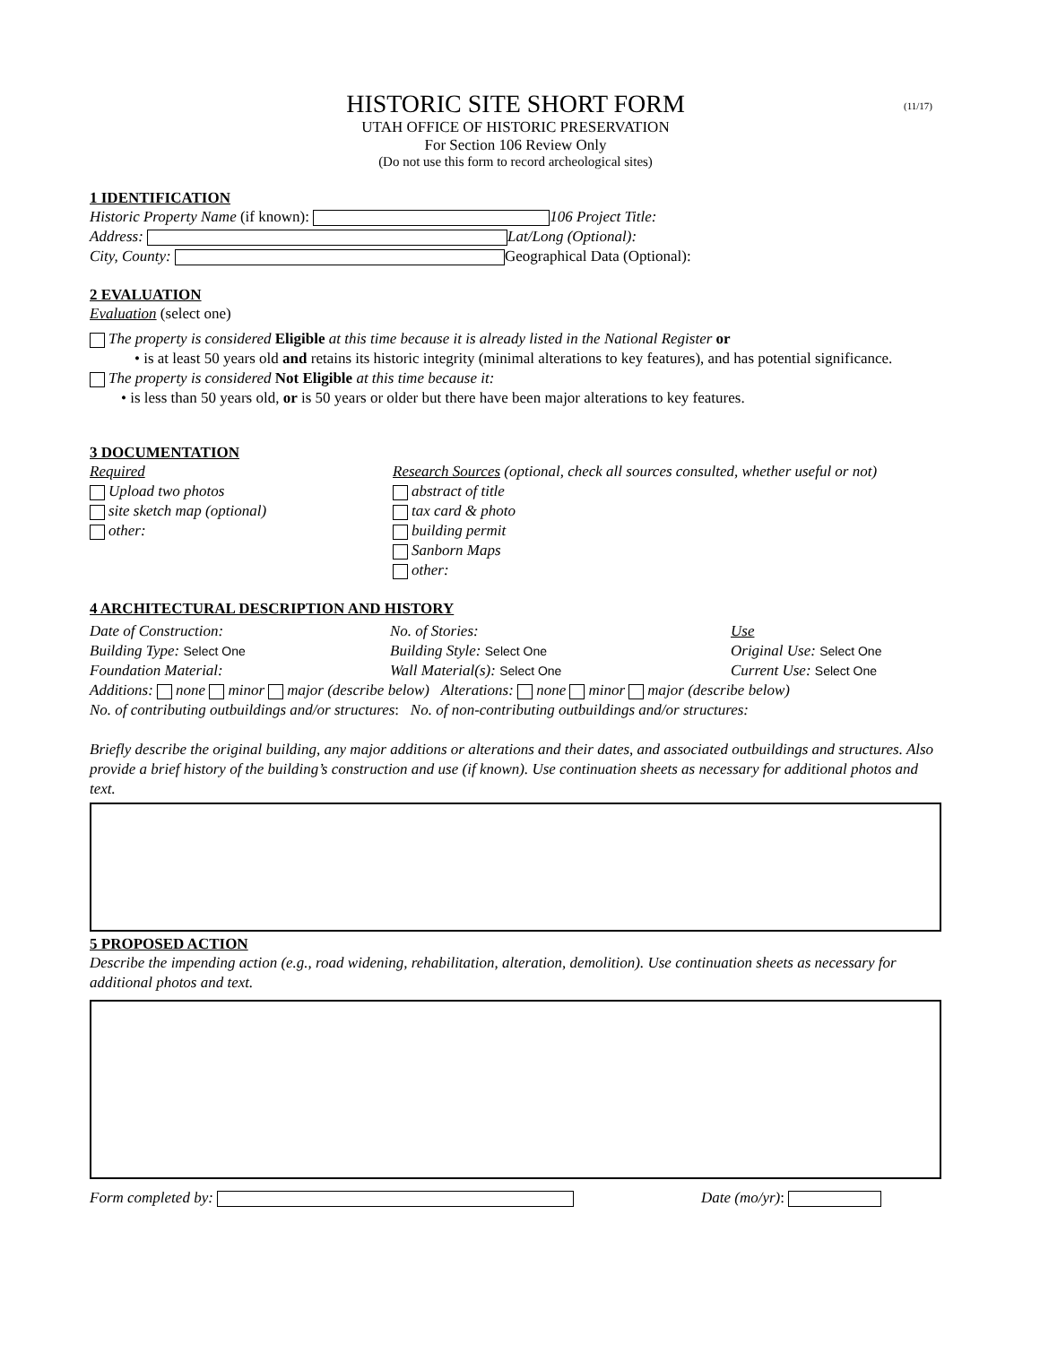(11/17)
HISTORIC SITE SHORT FORM
UTAH OFFICE OF HISTORIC PRESERVATION
For Section 106 Review Only
(Do not use this form to record archeological sites)
1 IDENTIFICATION
Historic Property Name (if known): 106 Project Title:
Address: Lat/Long (Optional):
City, County: Geographical Data (Optional):
2 EVALUATION
Evaluation (select one)
The property is considered Eligible at this time because it is already listed in the National Register or
• is at least 50 years old and retains its historic integrity (minimal alterations to key features), and has potential significance.
The property is considered Not Eligible at this time because it:
• is less than 50 years old, or is 50 years or older but there have been major alterations to key features.
3 DOCUMENTATION
Required
Upload two photos
site sketch map (optional)
other:
Research Sources (optional, check all sources consulted, whether useful or not)
abstract of title
tax card & photo
building permit
Sanborn Maps
other:
4 ARCHITECTURAL DESCRIPTION AND HISTORY
Date of Construction:
Building Type: Select One
Foundation Material:
No. of Stories:
Building Style: Select One
Wall Material(s): Select One
Use
Original Use: Select One
Current Use: Select One
Additions: none minor major (describe below) Alterations: none minor major (describe below)
No. of contributing outbuildings and/or structures: No. of non-contributing outbuildings and/or structures:
Briefly describe the original building, any major additions or alterations and their dates, and associated outbuildings and structures. Also provide a brief history of the building’s construction and use (if known). Use continuation sheets as necessary for additional photos and text.
5 PROPOSED ACTION
Describe the impending action (e.g., road widening, rehabilitation, alteration, demolition). Use continuation sheets as necessary for additional photos and text.
Form completed by: Date (mo/yr):